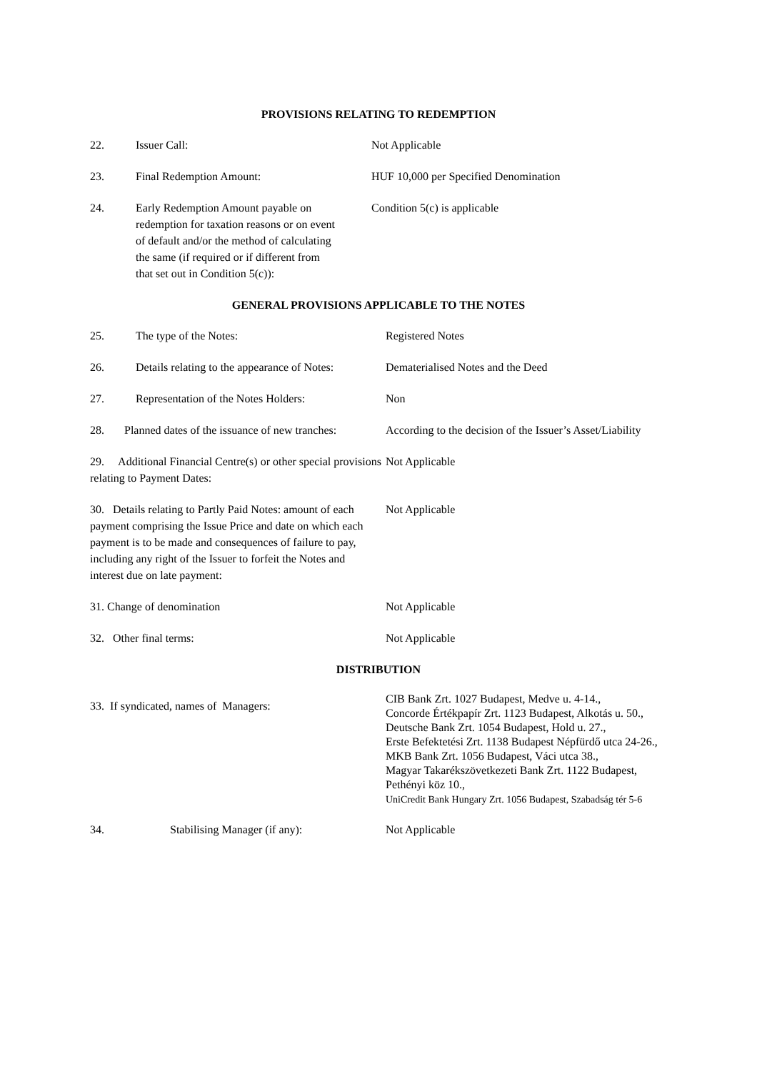PROVISIONS RELATING TO REDEMPTION
22. Issuer Call: Not Applicable
23. Final Redemption Amount: HUF 10,000 per Specified Denomination
24. Early Redemption Amount payable on redemption for taxation reasons or on event of default and/or the method of calculating the same (if required or if different from that set out in Condition 5(c)):
Condition 5(c) is applicable
GENERAL PROVISIONS APPLICABLE TO THE NOTES
25. The type of the Notes: Registered Notes
26. Details relating to the appearance of Notes:
Dematerialised Notes and the Deed
27. Representation of the Notes Holders: Non
28. Planned dates of the issuance of new tranches:
According to the decision of the Issuer’s Asset/Liability
29. Additional Financial Centre(s) or other special provisions relating to Payment Dates:
Not Applicable
30. Details relating to Partly Paid Notes: amount of each payment comprising the Issue Price and date on which each payment is to be made and consequences of failure to pay, including any right of the Issuer to forfeit the Notes and interest due on late payment:
Not Applicable
31. Change of denomination Not Applicable
32. Other final terms: Not Applicable
DISTRIBUTION
33. If syndicated, names of Managers:
CIB Bank Zrt. 1027 Budapest, Medve u. 4-14.,
Concorde Értékpapír Zrt. 1123 Budapest, Alkotás u. 50.,
Deutsche Bank Zrt. 1054 Budapest, Hold u. 27.,
Erste Befektetési Zrt. 1138 Budapest Népfürdő utca 24-26.,
MKB Bank Zrt. 1056 Budapest, Váci utca 38.,
Magyar Takarékszövetkezeti Bank Zrt. 1122 Budapest, Pethényi köz 10.,
UniCredit Bank Hungary Zrt. 1056 Budapest, Szabadság tér 5-6
34. Stabilising Manager (if any): Not Applicable